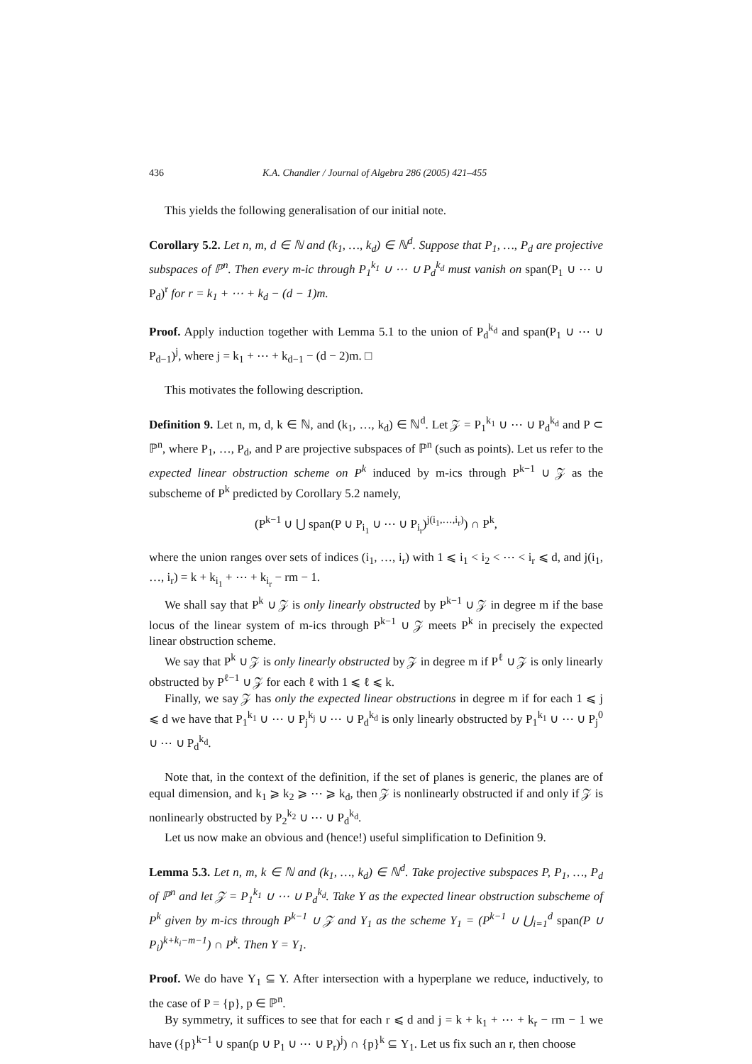436 K.A. Chandler / Journal of Algebra 286 (2005) 421–455
This yields the following generalisation of our initial note.
Corollary 5.2. Let n, m, d ∈ ℕ and (k<sub>1</sub>, …, k<sub>d</sub>) ∈ ℕ<sup>d</sup>. Suppose that P<sub>1</sub>, …, P<sub>d</sub> are projective subspaces of ℙ<sup>n</sup>. Then every m-ic through P<sub>1</sub><sup>k<sub>1</sub></sup> ∪ ⋯ ∪ P<sub>d</sub><sup>k<sub>d</sub></sup> must vanish on span(P<sub>1</sub> ∪ ⋯ ∪ P<sub>d</sub>)<sup>r</sup> for r = k<sub>1</sub> + ⋯ + k<sub>d</sub> − (d − 1)m.
Proof. Apply induction together with Lemma 5.1 to the union of P<sub>d</sub><sup>k<sub>d</sub></sup> and span(P<sub>1</sub> ∪ ⋯ ∪ P<sub>d−1</sub>)<sup>j</sup>, where j = k<sub>1</sub> + ⋯ + k<sub>d−1</sub> − (d − 2)m. □
This motivates the following description.
Definition 9. Let n, m, d, k ∈ ℕ, and (k<sub>1</sub>, …, k<sub>d</sub>) ∈ ℕ<sup>d</sup>. Let 𝒵 = P<sub>1</sub><sup>k<sub>1</sub></sup> ∪ ⋯ ∪ P<sub>d</sub><sup>k<sub>d</sub></sup> and P ⊂ ℙ<sup>n</sup>, where P<sub>1</sub>, …, P<sub>d</sub>, and P are projective subspaces of ℙ<sup>n</sup> (such as points). Let us refer to the expected linear obstruction scheme on P<sup>k</sup> induced by m-ics through P<sup>k−1</sup> ∪ 𝒵 as the subscheme of P<sup>k</sup> predicted by Corollary 5.2 namely,
(P<sup>k−1</sup> ∪ ⋃ span(P ∪ P<sub>i<sub>1</sub></sub> ∪ ⋯ ∪ P<sub>i<sub>r</sub></sub>)<sup>j(i<sub>1</sub>,…,i<sub>r</sub>)</sup>) ∩ P<sup>k</sup>,
where the union ranges over sets of indices (i<sub>1</sub>, …, i<sub>r</sub>) with 1 ⩽ i<sub>1</sub> < i<sub>2</sub> < ⋯ < i<sub>r</sub> ⩽ d, and j(i<sub>1</sub>, …, i<sub>r</sub>) = k + k<sub>i<sub>1</sub></sub> + ⋯ + k<sub>i<sub>r</sub></sub> − rm − 1.
We shall say that P<sup>k</sup> ∪ 𝒵 is only linearly obstructed by P<sup>k−1</sup> ∪ 𝒵 in degree m if the base locus of the linear system of m-ics through P<sup>k−1</sup> ∪ 𝒵 meets P<sup>k</sup> in precisely the expected linear obstruction scheme.
We say that P<sup>k</sup> ∪ 𝒵 is only linearly obstructed by 𝒵 in degree m if P<sup>ℓ</sup> ∪ 𝒵 is only linearly obstructed by P<sup>ℓ−1</sup> ∪ 𝒵 for each ℓ with 1 ⩽ ℓ ⩽ k.
Finally, we say 𝒵 has only the expected linear obstructions in degree m if for each 1 ⩽ j ⩽ d we have that P<sub>1</sub><sup>k<sub>1</sub></sup> ∪ ⋯ ∪ P<sub>j</sub><sup>k<sub>j</sub></sup> ∪ ⋯ ∪ P<sub>d</sub><sup>k<sub>d</sub></sup> is only linearly obstructed by P<sub>1</sub><sup>k<sub>1</sub></sup> ∪ ⋯ ∪ P<sub>j</sub><sup>0</sup> ∪ ⋯ ∪ P<sub>d</sub><sup>k<sub>d</sub></sup>.
Note that, in the context of the definition, if the set of planes is generic, the planes are of equal dimension, and k<sub>1</sub> ⩾ k<sub>2</sub> ⩾ ⋯ ⩾ k<sub>d</sub>, then 𝒵 is nonlinearly obstructed if and only if 𝒵 is nonlinearly obstructed by P<sub>2</sub><sup>k<sub>2</sub></sup> ∪ ⋯ ∪ P<sub>d</sub><sup>k<sub>d</sub></sup>.
Let us now make an obvious and (hence!) useful simplification to Definition 9.
Lemma 5.3. Let n, m, k ∈ ℕ and (k<sub>1</sub>, …, k<sub>d</sub>) ∈ ℕ<sup>d</sup>. Take projective subspaces P, P<sub>1</sub>, …, P<sub>d</sub> of ℙ<sup>n</sup> and let 𝒵 = P<sub>1</sub><sup>k<sub>1</sub></sup> ∪ ⋯ ∪ P<sub>d</sub><sup>k<sub>d</sub></sup>. Take Υ as the expected linear obstruction subscheme of P<sup>k</sup> given by m-ics through P<sup>k−1</sup> ∪ 𝒵 and Υ<sub>1</sub> as the scheme Υ<sub>1</sub> = (P<sup>k−1</sup> ∪ ⋃<sub>i=1</sub><sup>d</sup> span(P ∪ P<sub>i</sub>)<sup>k+k<sub>i</sub>−m−1</sup>) ∩ P<sup>k</sup>. Then Υ = Υ<sub>1</sub>.
Proof. We do have Υ<sub>1</sub> ⊆ Υ. After intersection with a hyperplane we reduce, inductively, to the case of P = {p}, p ∈ ℙ<sup>n</sup>.
By symmetry, it suffices to see that for each r ⩽ d and j = k + k<sub>1</sub> + ⋯ + k<sub>r</sub> − rm − 1 we have ({p}<sup>k−1</sup> ∪ span(p ∪ P<sub>1</sub> ∪ ⋯ ∪ P<sub>r</sub>)<sup>j</sup>) ∩ {p}<sup>k</sup> ⊆ Υ<sub>1</sub>. Let us fix such an r, then choose